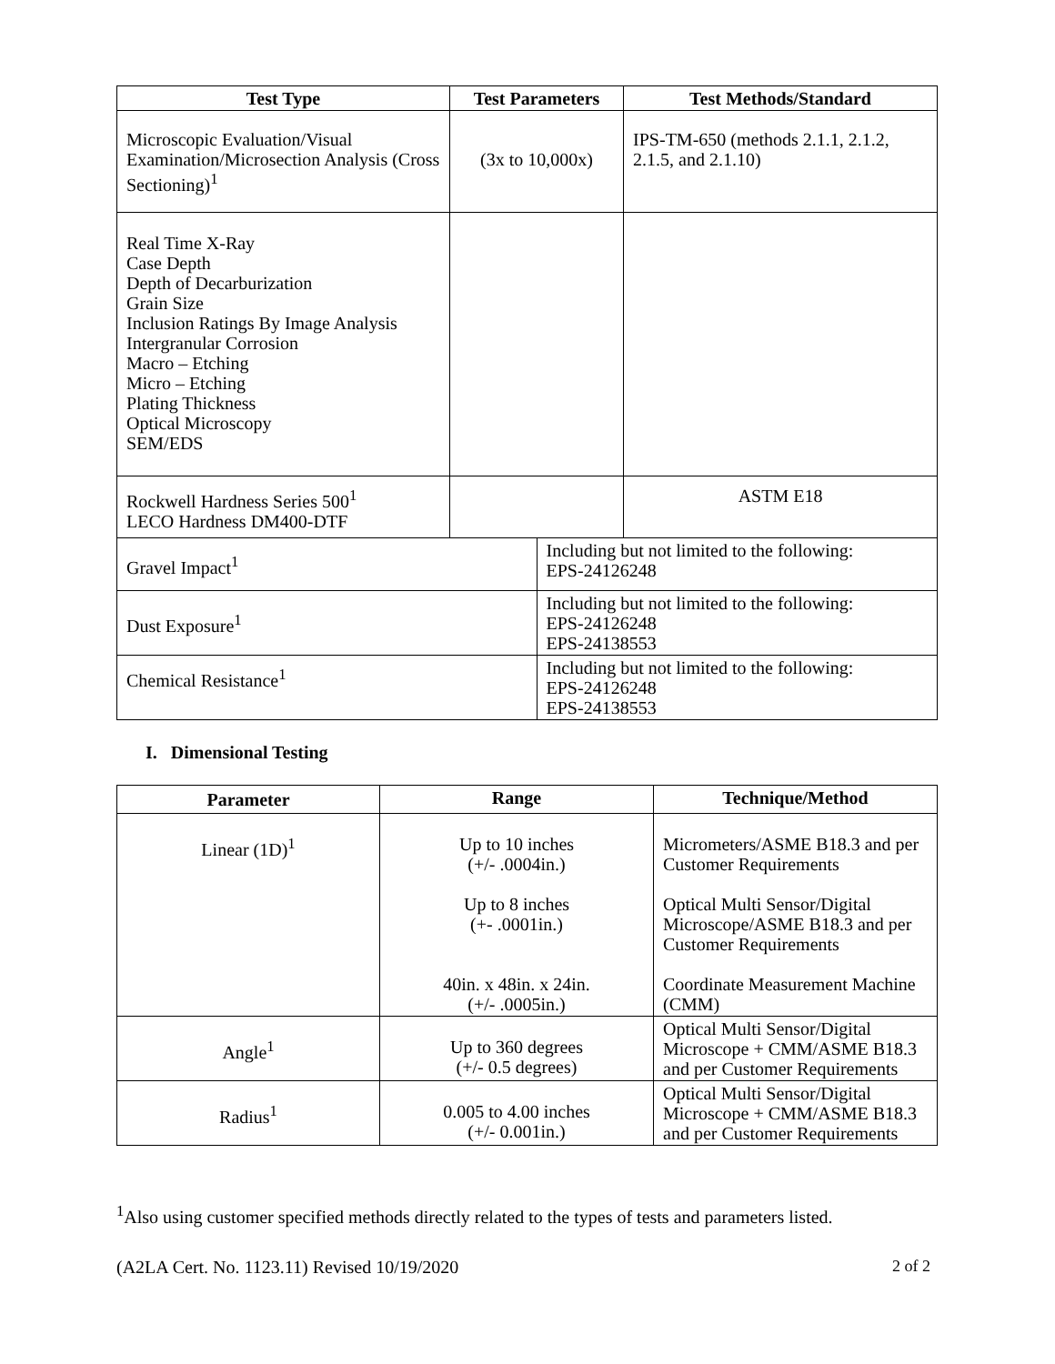| Test Type | Test Parameters | | Test Methods/Standard |
| --- | --- | --- | --- |
| Microscopic Evaluation/Visual Examination/Microsection Analysis (Cross Sectioning)<sup>1</sup> | (3x to 10,000x) | | IPS-TM-650 (methods 2.1.1, 2.1.2, 2.1.5, and 2.1.10) |
| Real Time X-Ray Case Depth Depth of Decarburization Grain Size Inclusion Ratings By Image Analysis Intergranular Corrosion Macro – Etching Micro – Etching Plating Thickness Optical Microscopy SEM/EDS | | | |
| Rockwell Hardness Series 500<sup>1</sup> LECO Hardness DM400-DTF | | | ASTM E18 |
| Gravel Impact<sup>1</sup> | | Including but not limited to the following: EPS-24126248 | |
| Dust Exposure<sup>1</sup> | | Including but not limited to the following: EPS-24126248 EPS-24138553 | |
| Chemical Resistance<sup>1</sup> | | Including but not limited to the following: EPS-24126248 EPS-24138553 | |
I. Dimensional Testing
| Parameter | Range | Technique/Method |
| --- | --- | --- |
| Linear (1D)<sup>1</sup> | Up to 10 inches (+/- .0004in.) Up to 8 inches (+- .0001in.) 40in. x 48in. x 24in. (+/- .0005in.) | Micrometers/ASME B18.3 and per Customer Requirements Optical Multi Sensor/Digital Microscope/ASME B18.3 and per Customer Requirements Coordinate Measurement Machine (CMM) |
| Angle<sup>1</sup> | Up to 360 degrees (+/- 0.5 degrees) | Optical Multi Sensor/Digital Microscope + CMM/ASME B18.3 and per Customer Requirements |
| Radius<sup>1</sup> | 0.005 to 4.00 inches (+/- 0.001in.) | Optical Multi Sensor/Digital Microscope + CMM/ASME B18.3 and per Customer Requirements |
<sup>1</sup> Also using customer specified methods directly related to the types of tests and parameters listed.
(A2LA Cert. No. 1123.11) Revised 10/19/2020 2 of 2